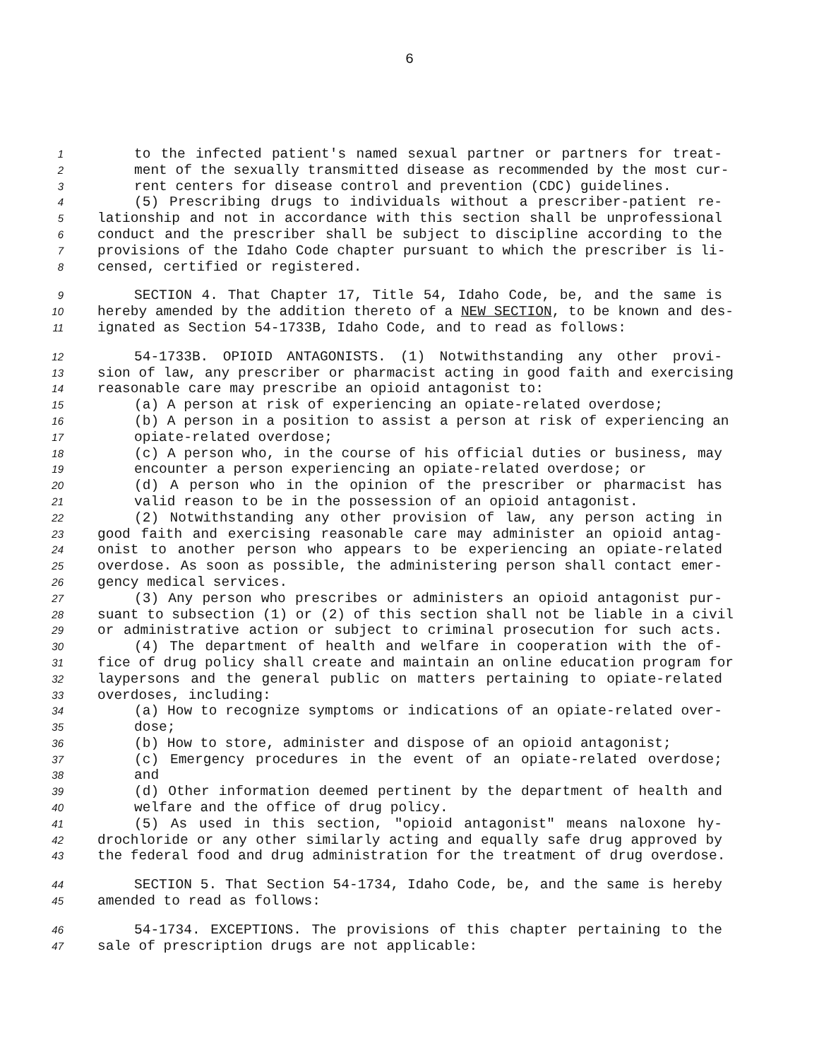6
1 to the infected patient's named sexual partner or partners for treat-
2 ment of the sexually transmitted disease as recommended by the most cur-
3 rent centers for disease control and prevention (CDC) guidelines.
4 (5) Prescribing drugs to individuals without a prescriber-patient re-
5 lationship and not in accordance with this section shall be unprofessional
6 conduct and the prescriber shall be subject to discipline according to the
7 provisions of the Idaho Code chapter pursuant to which the prescriber is li-
8 censed, certified or registered.
9 SECTION 4. That Chapter 17, Title 54, Idaho Code, be, and the same is
10 hereby amended by the addition thereto of a NEW SECTION, to be known and des-
11 ignated as Section 54-1733B, Idaho Code, and to read as follows:
12 54-1733B. OPIOID ANTAGONISTS. (1) Notwithstanding any other provi-
13 sion of law, any prescriber or pharmacist acting in good faith and exercising
14 reasonable care may prescribe an opioid antagonist to:
15 (a) A person at risk of experiencing an opiate-related overdose;
16 (b) A person in a position to assist a person at risk of experiencing an
17 opiate-related overdose;
18 (c) A person who, in the course of his official duties or business, may
19 encounter a person experiencing an opiate-related overdose; or
20 (d) A person who in the opinion of the prescriber or pharmacist has
21 valid reason to be in the possession of an opioid antagonist.
22 (2) Notwithstanding any other provision of law, any person acting in
23 good faith and exercising reasonable care may administer an opioid antag-
24 onist to another person who appears to be experiencing an opiate-related
25 overdose. As soon as possible, the administering person shall contact emer-
26 gency medical services.
27 (3) Any person who prescribes or administers an opioid antagonist pur-
28 suant to subsection (1) or (2) of this section shall not be liable in a civil
29 or administrative action or subject to criminal prosecution for such acts.
30 (4) The department of health and welfare in cooperation with the of-
31 fice of drug policy shall create and maintain an online education program for
32 laypersons and the general public on matters pertaining to opiate-related
33 overdoses, including:
34 (a) How to recognize symptoms or indications of an opiate-related over-
35 dose;
36 (b) How to store, administer and dispose of an opioid antagonist;
37 (c) Emergency procedures in the event of an opiate-related overdose;
38 and
39 (d) Other information deemed pertinent by the department of health and
40 welfare and the office of drug policy.
41 (5) As used in this section, "opioid antagonist" means naloxone hy-
42 drochloride or any other similarly acting and equally safe drug approved by
43 the federal food and drug administration for the treatment of drug overdose.
44 SECTION 5. That Section 54-1734, Idaho Code, be, and the same is hereby
45 amended to read as follows:
46 54-1734. EXCEPTIONS. The provisions of this chapter pertaining to the
47 sale of prescription drugs are not applicable: